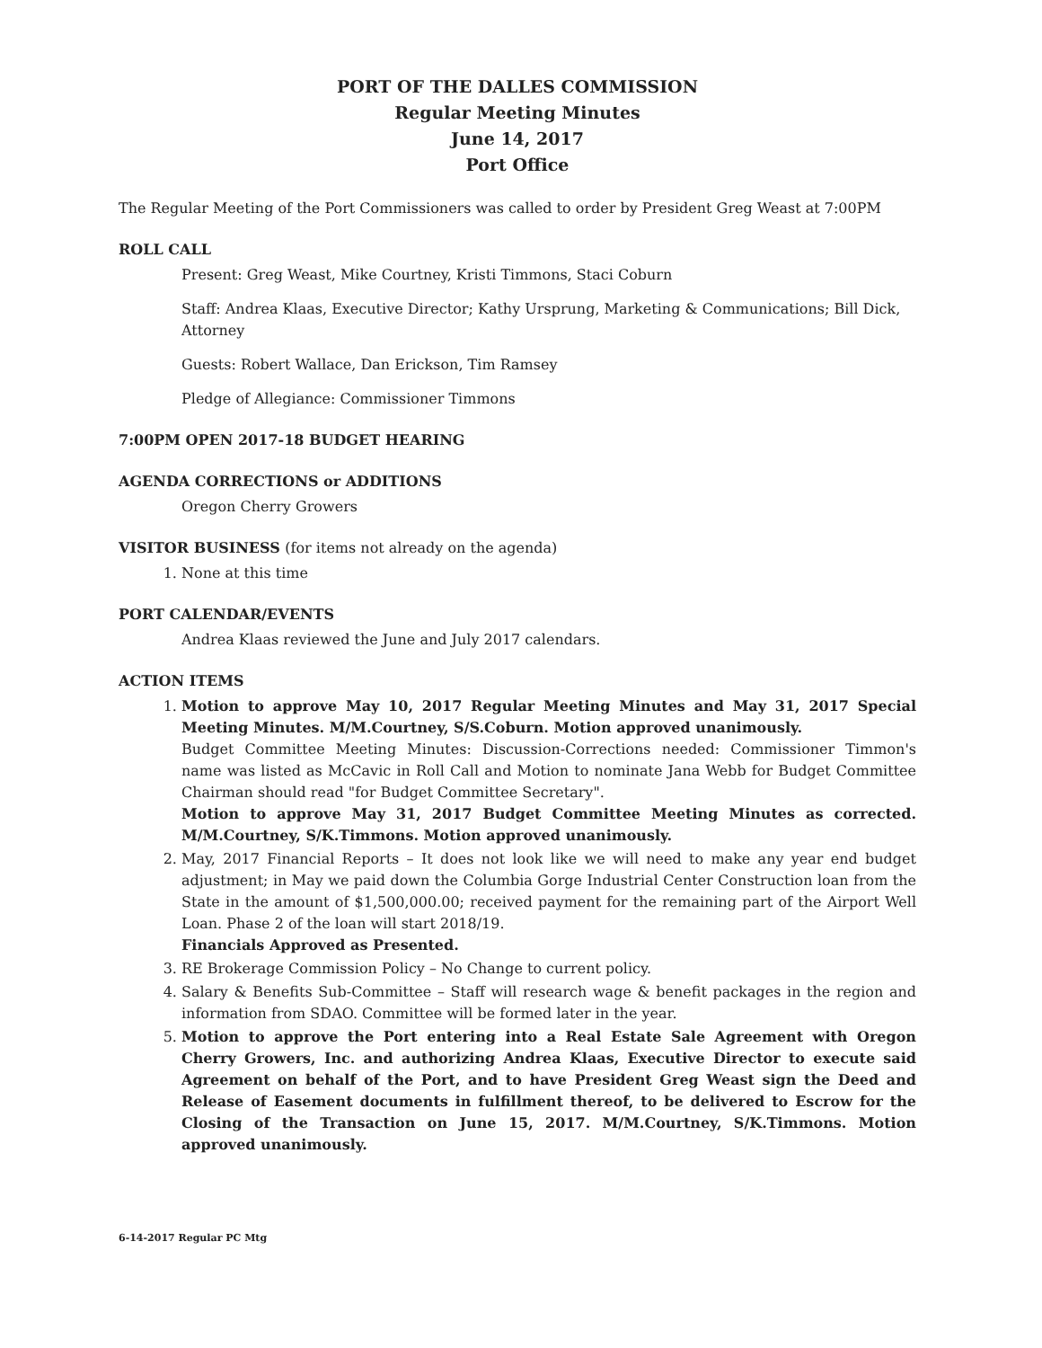PORT OF THE DALLES COMMISSION
Regular Meeting Minutes
June 14, 2017
Port Office
The Regular Meeting of the Port Commissioners was called to order by President Greg Weast at 7:00PM
ROLL CALL
Present: Greg Weast, Mike Courtney, Kristi Timmons, Staci Coburn
Staff: Andrea Klaas, Executive Director; Kathy Ursprung, Marketing & Communications; Bill Dick, Attorney
Guests: Robert Wallace, Dan Erickson, Tim Ramsey
Pledge of Allegiance: Commissioner Timmons
7:00PM OPEN 2017-18 BUDGET HEARING
AGENDA CORRECTIONS or ADDITIONS
Oregon Cherry Growers
VISITOR BUSINESS (for items not already on the agenda)
1. None at this time
PORT CALENDAR/EVENTS
Andrea Klaas reviewed the June and July 2017 calendars.
ACTION ITEMS
1. Motion to approve May 10, 2017 Regular Meeting Minutes and May 31, 2017 Special Meeting Minutes. M/M.Courtney, S/S.Coburn. Motion approved unanimously.
Budget Committee Meeting Minutes: Discussion-Corrections needed: Commissioner Timmon's name was listed as McCavic in Roll Call and Motion to nominate Jana Webb for Budget Committee Chairman should read "for Budget Committee Secretary".
Motion to approve May 31, 2017 Budget Committee Meeting Minutes as corrected. M/M.Courtney, S/K.Timmons. Motion approved unanimously.
2. May, 2017 Financial Reports – It does not look like we will need to make any year end budget adjustment; in May we paid down the Columbia Gorge Industrial Center Construction loan from the State in the amount of $1,500,000.00; received payment for the remaining part of the Airport Well Loan. Phase 2 of the loan will start 2018/19.
Financials Approved as Presented.
3. RE Brokerage Commission Policy – No Change to current policy.
4. Salary & Benefits Sub-Committee – Staff will research wage & benefit packages in the region and information from SDAO. Committee will be formed later in the year.
5. Motion to approve the Port entering into a Real Estate Sale Agreement with Oregon Cherry Growers, Inc. and authorizing Andrea Klaas, Executive Director to execute said Agreement on behalf of the Port, and to have President Greg Weast sign the Deed and Release of Easement documents in fulfillment thereof, to be delivered to Escrow for the Closing of the Transaction on June 15, 2017. M/M.Courtney, S/K.Timmons. Motion approved unanimously.
6-14-2017 Regular PC Mtg